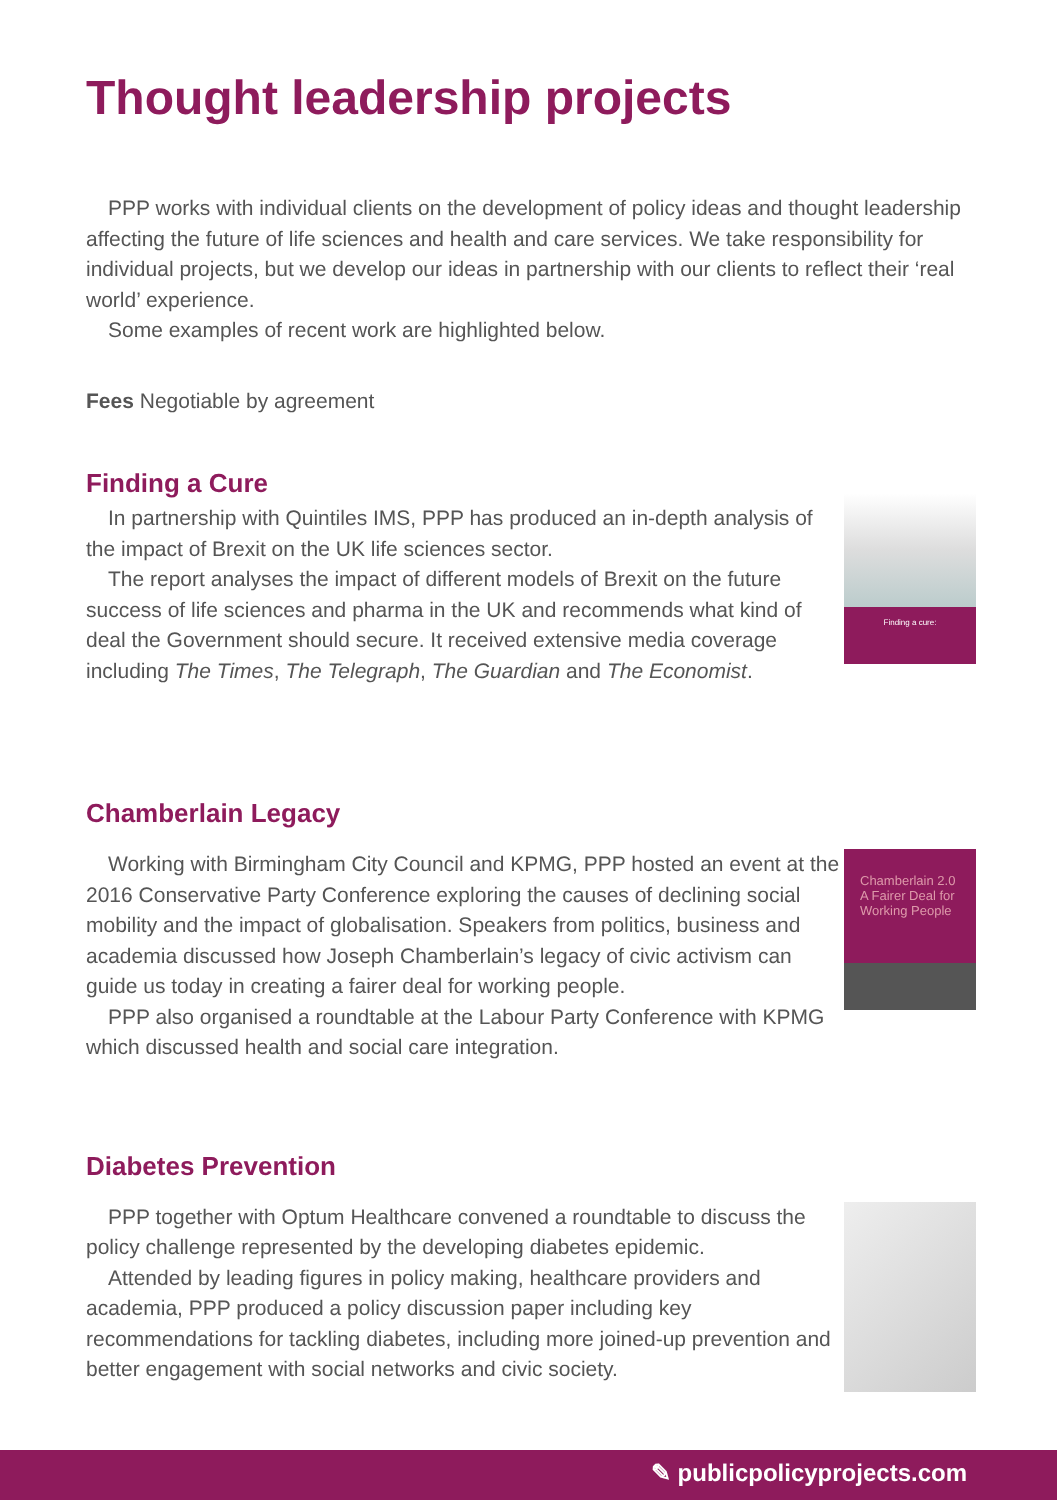Thought leadership projects
PPP works with individual clients on the development of policy ideas and thought leadership affecting the future of life sciences and health and care services. We take responsibility for individual projects, but we develop our ideas in partnership with our clients to reflect their ‘real world’ experience.
Some examples of recent work are highlighted below.
Fees Negotiable by agreement
Finding a Cure
In partnership with Quintiles IMS, PPP has produced an in-depth analysis of the impact of Brexit on the UK life sciences sector.
The report analyses the impact of different models of Brexit on the future success of life sciences and pharma in the UK and recommends what kind of deal the Government should secure. It received extensive media coverage including The Times, The Telegraph, The Guardian and The Economist.
Finding a cure:
Chamberlain Legacy
Working with Birmingham City Council and KPMG, PPP hosted an event at the 2016 Conservative Party Conference exploring the causes of declining social mobility and the impact of globalisation. Speakers from politics, business and academia discussed how Joseph Chamberlain’s legacy of civic activism can guide us today in creating a fairer deal for working people.
PPP also organised a roundtable at the Labour Party Conference with KPMG which discussed health and social care integration.
Chamberlain 2.0 A Fairer Deal for Working People
Diabetes Prevention
PPP together with Optum Healthcare convened a roundtable to discuss the policy challenge represented by the developing diabetes epidemic.
Attended by leading figures in policy making, healthcare providers and academia, PPP produced a policy discussion paper including key recommendations for tackling diabetes, including more joined-up prevention and better engagement with social networks and civic society.
✎ publicpolicyprojects.com